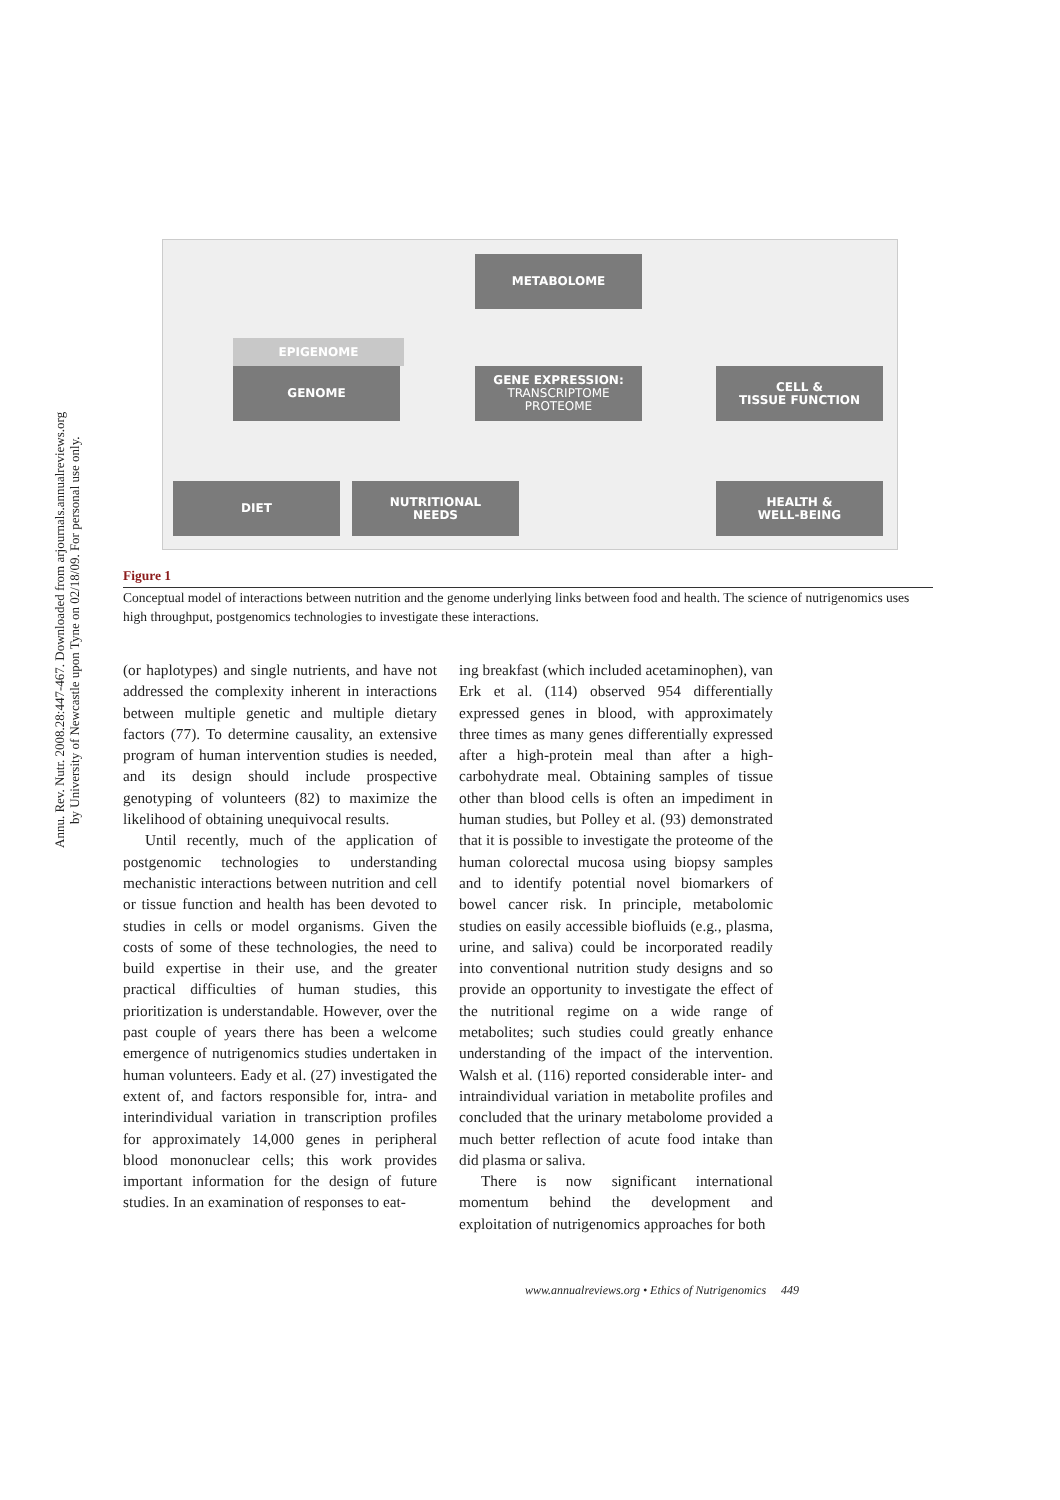Annu. Rev. Nutr. 2008.28:447-467. Downloaded from arjournals.annualreviews.org
by University of Newcastle upon Tyne on 02/18/09. For personal use only.
METABOLOME
EPIGENOME
GENOME
GENE EXPRESSION:
TRANSCRIPTOME
PROTEOME
CELL &
TISSUE FUNCTION
DIET
NUTRITIONAL
NEEDS
HEALTH &
WELL-BEING
Figure 1
Conceptual model of interactions between nutrition and the genome underlying links between food and health. The science of nutrigenomics uses high throughput, postgenomics technologies to investigate these interactions.
(or haplotypes) and single nutrients, and have not addressed the complexity inherent in interactions between multiple genetic and multiple dietary factors (77). To determine causality, an extensive program of human intervention studies is needed, and its design should include prospective genotyping of volunteers (82) to maximize the likelihood of obtaining unequivocal results.
Until recently, much of the application of postgenomic technologies to understanding mechanistic interactions between nutrition and cell or tissue function and health has been devoted to studies in cells or model organisms. Given the costs of some of these technologies, the need to build expertise in their use, and the greater practical difficulties of human studies, this prioritization is understandable. However, over the past couple of years there has been a welcome emergence of nutrigenomics studies undertaken in human volunteers. Eady et al. (27) investigated the extent of, and factors responsible for, intra- and interindividual variation in transcription profiles for approximately 14,000 genes in peripheral blood mononuclear cells; this work provides important information for the design of future studies. In an examination of responses to eat-
ing breakfast (which included acetaminophen), van Erk et al. (114) observed 954 differentially expressed genes in blood, with approximately three times as many genes differentially expressed after a high-protein meal than after a high-carbohydrate meal. Obtaining samples of tissue other than blood cells is often an impediment in human studies, but Polley et al. (93) demonstrated that it is possible to investigate the proteome of the human colorectal mucosa using biopsy samples and to identify potential novel biomarkers of bowel cancer risk. In principle, metabolomic studies on easily accessible biofluids (e.g., plasma, urine, and saliva) could be incorporated readily into conventional nutrition study designs and so provide an opportunity to investigate the effect of the nutritional regime on a wide range of metabolites; such studies could greatly enhance understanding of the impact of the intervention. Walsh et al. (116) reported considerable inter- and intraindividual variation in metabolite profiles and concluded that the urinary metabolome provided a much better reflection of acute food intake than did plasma or saliva.
There is now significant international momentum behind the development and exploitation of nutrigenomics approaches for both
www.annualreviews.org • Ethics of Nutrigenomics 449